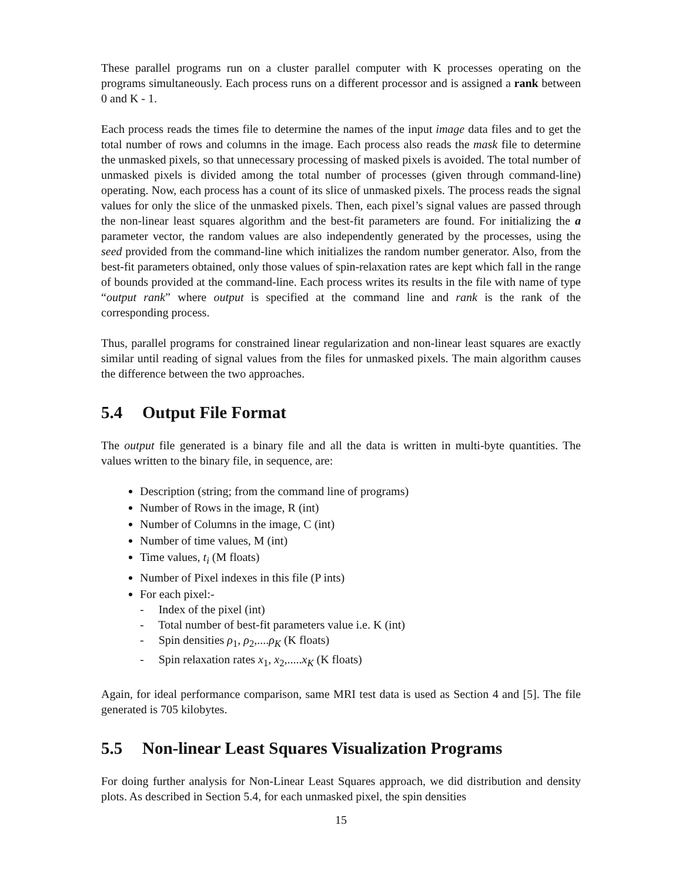These parallel programs run on a cluster parallel computer with K processes operating on the programs simultaneously. Each process runs on a different processor and is assigned a rank between 0 and K - 1.
Each process reads the times file to determine the names of the input image data files and to get the total number of rows and columns in the image. Each process also reads the mask file to determine the unmasked pixels, so that unnecessary processing of masked pixels is avoided. The total number of unmasked pixels is divided among the total number of processes (given through command-line) operating. Now, each process has a count of its slice of unmasked pixels. The process reads the signal values for only the slice of the unmasked pixels. Then, each pixel’s signal values are passed through the non-linear least squares algorithm and the best-fit parameters are found. For initializing the a parameter vector, the random values are also independently generated by the processes, using the seed provided from the command-line which initializes the random number generator. Also, from the best-fit parameters obtained, only those values of spin-relaxation rates are kept which fall in the range of bounds provided at the command-line. Each process writes its results in the file with name of type “output rank” where output is specified at the command line and rank is the rank of the corresponding process.
Thus, parallel programs for constrained linear regularization and non-linear least squares are exactly similar until reading of signal values from the files for unmasked pixels. The main algorithm causes the difference between the two approaches.
5.4 Output File Format
The output file generated is a binary file and all the data is written in multi-byte quantities. The values written to the binary file, in sequence, are:
Description (string; from the command line of programs)
Number of Rows in the image, R (int)
Number of Columns in the image, C (int)
Number of time values, M (int)
Time values, t<sub>i</sub> (M floats)
Number of Pixel indexes in this file (P ints)
For each pixel:-
- Index of the pixel (int)
- Total number of best-fit parameters value i.e. K (int)
- Spin densities ρ<sub>1</sub>, ρ<sub>2</sub>,....ρ<sub>K</sub> (K floats)
- Spin relaxation rates x<sub>1</sub>, x<sub>2</sub>,.....x<sub>K</sub> (K floats)
Again, for ideal performance comparison, same MRI test data is used as Section 4 and [5]. The file generated is 705 kilobytes.
5.5 Non-linear Least Squares Visualization Programs
For doing further analysis for Non-Linear Least Squares approach, we did distribution and density plots. As described in Section 5.4, for each unmasked pixel, the spin densities
15